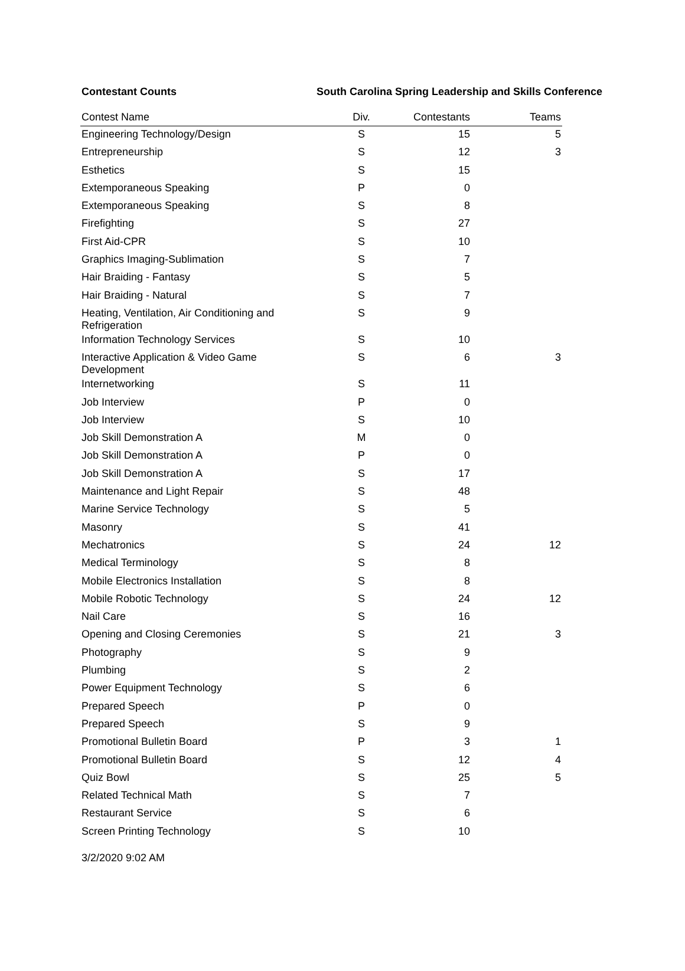Contestant Counts South Carolina Spring Leadership and Skills Conference
| Contest Name | Div. | Contestants | Teams |
| --- | --- | --- | --- |
| Engineering Technology/Design | S | 15 | 5 |
| Entrepreneurship | S | 12 | 3 |
| Esthetics | S | 15 | |
| Extemporaneous Speaking | P | 0 | |
| Extemporaneous Speaking | S | 8 | |
| Firefighting | S | 27 | |
| First Aid-CPR | S | 10 | |
| Graphics Imaging-Sublimation | S | 7 | |
| Hair Braiding - Fantasy | S | 5 | |
| Hair Braiding - Natural | S | 7 | |
| Heating, Ventilation, Air Conditioning and Refrigeration | S | 9 | |
| Information Technology Services | S | 10 | |
| Interactive Application & Video Game Development | S | 6 | 3 |
| Internetworking | S | 11 | |
| Job Interview | P | 0 | |
| Job Interview | S | 10 | |
| Job Skill Demonstration A | M | 0 | |
| Job Skill Demonstration A | P | 0 | |
| Job Skill Demonstration A | S | 17 | |
| Maintenance and Light Repair | S | 48 | |
| Marine Service Technology | S | 5 | |
| Masonry | S | 41 | |
| Mechatronics | S | 24 | 12 |
| Medical Terminology | S | 8 | |
| Mobile Electronics Installation | S | 8 | |
| Mobile Robotic Technology | S | 24 | 12 |
| Nail Care | S | 16 | |
| Opening and Closing Ceremonies | S | 21 | 3 |
| Photography | S | 9 | |
| Plumbing | S | 2 | |
| Power Equipment Technology | S | 6 | |
| Prepared Speech | P | 0 | |
| Prepared Speech | S | 9 | |
| Promotional Bulletin Board | P | 3 | 1 |
| Promotional Bulletin Board | S | 12 | 4 |
| Quiz Bowl | S | 25 | 5 |
| Related Technical Math | S | 7 | |
| Restaurant Service | S | 6 | |
| Screen Printing Technology | S | 10 | |
3/2/2020 9:02 AM